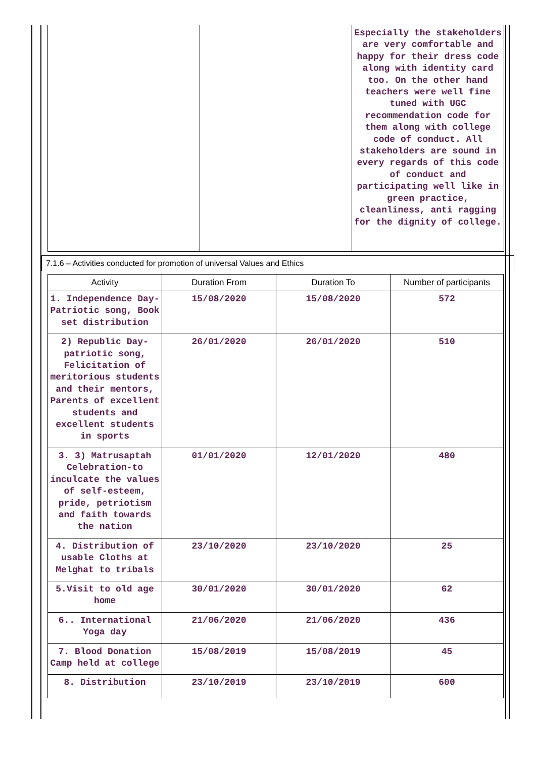| | | Especially the stakeholders are very comfortable and happy for their dress code along with identity card too. On the other hand teachers were well fine tuned with UGC recommendation code for them along with college code of conduct. All stakeholders are sound in every regards of this code of conduct and participating well like in green practice, cleanliness, anti ragging for the dignity of college. |
7.1.6 – Activities conducted for promotion of universal Values and Ethics
| Activity | Duration From | Duration To | Number of participants |
| --- | --- | --- | --- |
| 1. Independence Day-Patriotic song, Book set distribution | 15/08/2020 | 15/08/2020 | 572 |
| 2) Republic Day-patriotic song, Felicitation of meritorious students and their mentors, Parents of excellent students and excellent students in sports | 26/01/2020 | 26/01/2020 | 510 |
| 3. 3) Matrusaptah Celebration-to inculcate the values of self-esteem, pride, petriotism and faith towards the nation | 01/01/2020 | 12/01/2020 | 480 |
| 4. Distribution of usable Cloths at Melghat to tribals | 23/10/2020 | 23/10/2020 | 25 |
| 5.Visit to old age home | 30/01/2020 | 30/01/2020 | 62 |
| 6.. International Yoga day | 21/06/2020 | 21/06/2020 | 436 |
| 7. Blood Donation Camp held at college | 15/08/2019 | 15/08/2019 | 45 |
| 8. Distribution | 23/10/2019 | 23/10/2019 | 600 |